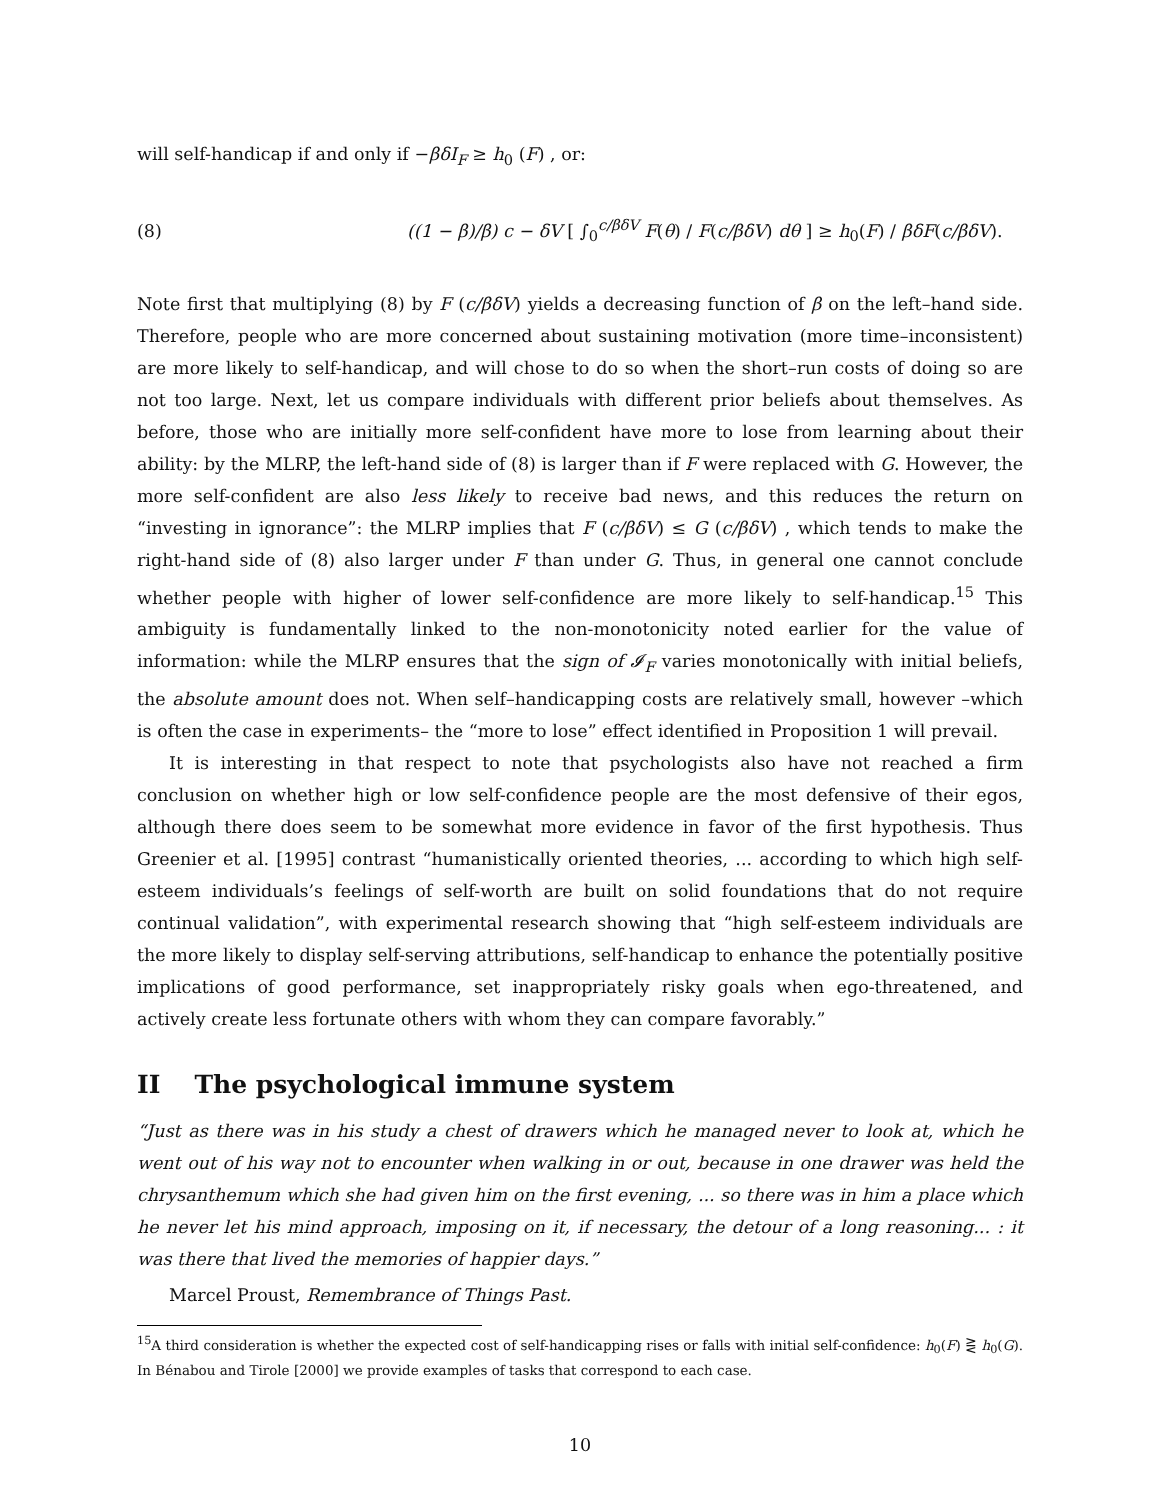will self-handicap if and only if −βδI<sub>F</sub> ≥ h<sub>0</sub> (F) , or:
(8) ((1 − β)/β) c − δV [ ∫<sub>0</sub><sup>c/βδV</sup> F(θ) / F(c/βδV) dθ ] ≥ h<sub>0</sub>(F) / βδF(c/βδV).
Note first that multiplying (8) by F (c/βδV) yields a decreasing function of β on the left–hand side. Therefore, people who are more concerned about sustaining motivation (more time–inconsistent) are more likely to self-handicap, and will chose to do so when the short–run costs of doing so are not too large. Next, let us compare individuals with different prior beliefs about themselves. As before, those who are initially more self-confident have more to lose from learning about their ability: by the MLRP, the left-hand side of (8) is larger than if F were replaced with G. However, the more self-confident are also less likely to receive bad news, and this reduces the return on “investing in ignorance”: the MLRP implies that F (c/βδV) ≤ G (c/βδV) , which tends to make the right-hand side of (8) also larger under F than under G. Thus, in general one cannot conclude whether people with higher of lower self-confidence are more likely to self-handicap.<sup>15</sup> This ambiguity is fundamentally linked to the non-monotonicity noted earlier for the value of information: while the MLRP ensures that the sign of 𝓘<sub>F</sub> varies monotonically with initial beliefs, the absolute amount does not. When self–handicapping costs are relatively small, however –which is often the case in experiments– the “more to lose” effect identified in Proposition 1 will prevail.
It is interesting in that respect to note that psychologists also have not reached a firm conclusion on whether high or low self-confidence people are the most defensive of their egos, although there does seem to be somewhat more evidence in favor of the first hypothesis. Thus Greenier et al. [1995] contrast “humanistically oriented theories, ... according to which high self-esteem individuals’s feelings of self-worth are built on solid foundations that do not require continual validation”, with experimental research showing that “high self-esteem individuals are the more likely to display self-serving attributions, self-handicap to enhance the potentially positive implications of good performance, set inappropriately risky goals when ego-threatened, and actively create less fortunate others with whom they can compare favorably.”
II The psychological immune system
“Just as there was in his study a chest of drawers which he managed never to look at, which he went out of his way not to encounter when walking in or out, because in one drawer was held the chrysanthemum which she had given him on the first evening, ... so there was in him a place which he never let his mind approach, imposing on it, if necessary, the detour of a long reasoning... : it was there that lived the memories of happier days.”
Marcel Proust, Remembrance of Things Past.
<sup>15</sup> A third consideration is whether the expected cost of self-handicapping rises or falls with initial self-confidence: h<sub>0</sub>(F) ⋛ h<sub>0</sub>(G). In Bénabou and Tirole [2000] we provide examples of tasks that correspond to each case.
10